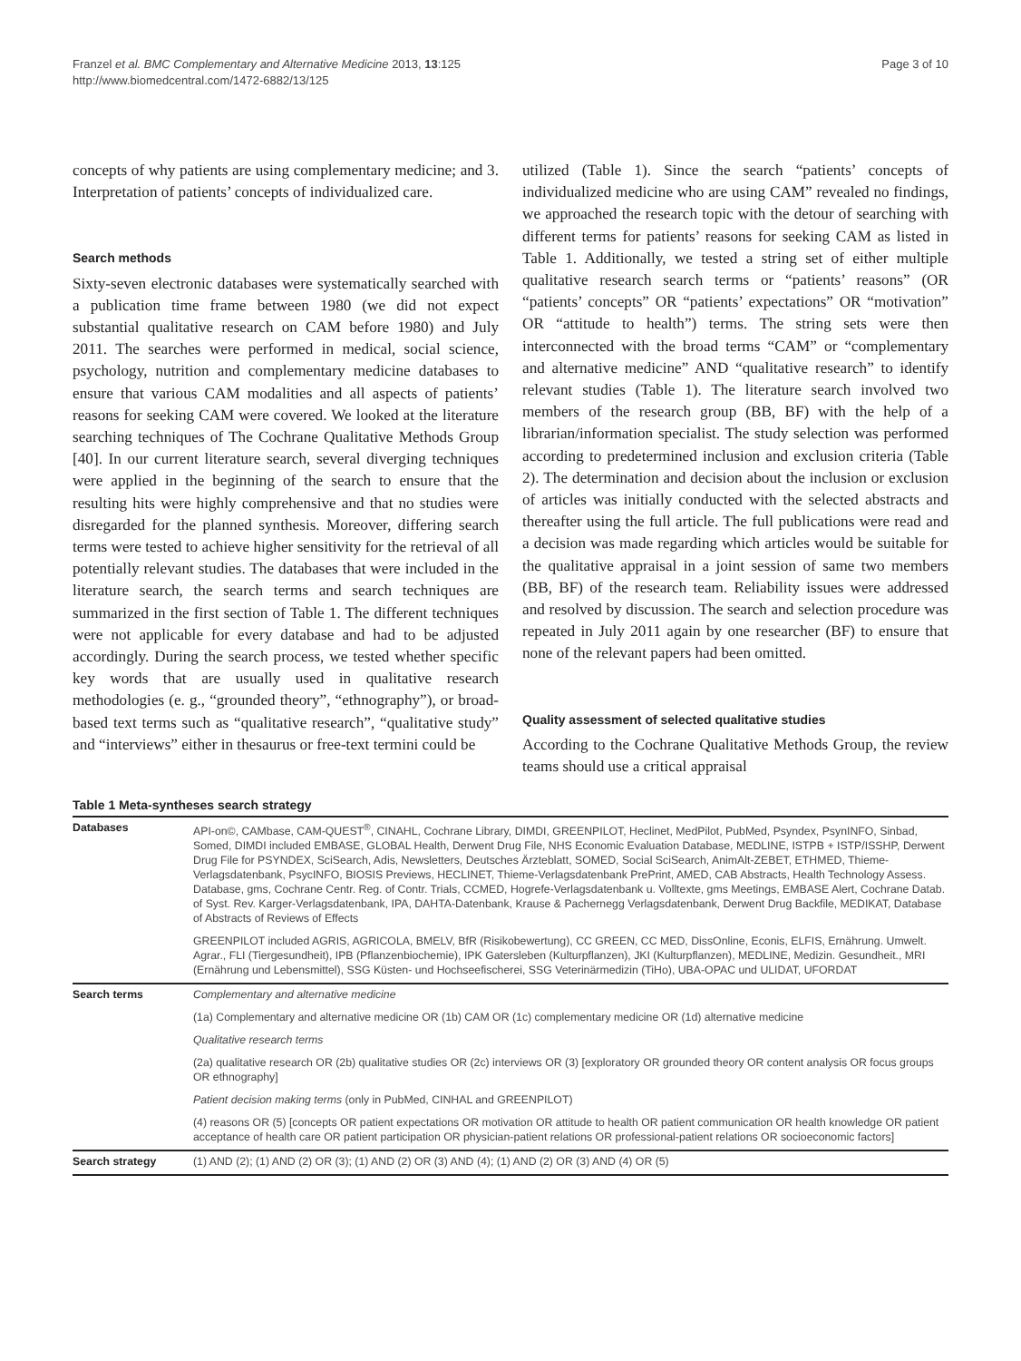Franzel et al. BMC Complementary and Alternative Medicine 2013, 13:125
http://www.biomedcentral.com/1472-6882/13/125
Page 3 of 10
concepts of why patients are using complementary medicine; and 3. Interpretation of patients’ concepts of individualized care.
Search methods
Sixty-seven electronic databases were systematically searched with a publication time frame between 1980 (we did not expect substantial qualitative research on CAM before 1980) and July 2011. The searches were performed in medical, social science, psychology, nutrition and complementary medicine databases to ensure that various CAM modalities and all aspects of patients’ reasons for seeking CAM were covered. We looked at the literature searching techniques of The Cochrane Qualitative Methods Group [40]. In our current literature search, several diverging techniques were applied in the beginning of the search to ensure that the resulting hits were highly comprehensive and that no studies were disregarded for the planned synthesis. Moreover, differing search terms were tested to achieve higher sensitivity for the retrieval of all potentially relevant studies. The databases that were included in the literature search, the search terms and search techniques are summarized in the first section of Table 1. The different techniques were not applicable for every database and had to be adjusted accordingly. During the search process, we tested whether specific key words that are usually used in qualitative research methodologies (e. g., “grounded theory”, “ethnography”), or broad-based text terms such as “qualitative research”, “qualitative study” and “interviews” either in thesaurus or free-text termini could be
utilized (Table 1). Since the search “patients’ concepts of individualized medicine who are using CAM” revealed no findings, we approached the research topic with the detour of searching with different terms for patients’ reasons for seeking CAM as listed in Table 1. Additionally, we tested a string set of either multiple qualitative research search terms or “patients’ reasons” (OR “patients’ concepts” OR “patients’ expectations” OR “motivation” OR “attitude to health”) terms. The string sets were then interconnected with the broad terms “CAM” or “complementary and alternative medicine” AND “qualitative research” to identify relevant studies (Table 1). The literature search involved two members of the research group (BB, BF) with the help of a librarian/information specialist. The study selection was performed according to predetermined inclusion and exclusion criteria (Table 2). The determination and decision about the inclusion or exclusion of articles was initially conducted with the selected abstracts and thereafter using the full article. The full publications were read and a decision was made regarding which articles would be suitable for the qualitative appraisal in a joint session of same two members (BB, BF) of the research team. Reliability issues were addressed and resolved by discussion. The search and selection procedure was repeated in July 2011 again by one researcher (BF) to ensure that none of the relevant papers had been omitted.
Quality assessment of selected qualitative studies
According to the Cochrane Qualitative Methods Group, the review teams should use a critical appraisal
Table 1 Meta-syntheses search strategy
| Databases | API-on©, CAMbase, CAM-QUEST<sup>®</sup>, CINAHL, Cochrane Library, DIMDI, GREENPILOT, Heclinet, MedPilot, PubMed, Psyndex, PsynINFO, Sinbad, Somed, DIMDI included EMBASE, GLOBAL Health, Derwent Drug File, NHS Economic Evaluation Database, MEDLINE, ISTPB + ISTP/ISSHP, Derwent Drug File for PSYNDEX, SciSearch, Adis, Newsletters, Deutsches Ärzteblatt, SOMED, Social SciSearch, AnimAlt-ZEBET, ETHMED, Thieme-Verlagsdatenbank, PsycINFO, BIOSIS Previews, HECLINET, Thieme-Verlagsdatenbank PrePrint, AMED, CAB Abstracts, Health Technology Assess. Database, gms, Cochrane Centr. Reg. of Contr. Trials, CCMED, Hogrefe-Verlagsdatenbank u. Volltexte, gms Meetings, EMBASE Alert, Cochrane Datab. of Syst. Rev. Karger-Verlagsdatenbank, IPA, DAHTA-Datenbank, Krause & Pachernegg Verlagsdatenbank, Derwent Drug Backfile, MEDIKAT, Database of Abstracts of Reviews of Effects |
| | GREENPILOT included AGRIS, AGRICOLA, BMELV, BfR (Risikobewertung), CC GREEN, CC MED, DissOnline, Econis, ELFIS, Ernährung. Umwelt. Agrar., FLI (Tiergesundheit), IPB (Pflanzenbiochemie), IPK Gatersleben (Kulturpflanzen), JKI (Kulturpflanzen), MEDLINE, Medizin. Gesundheit., MRI (Ernährung und Lebensmittel), SSG Küsten- und Hochseefischerei, SSG Veterinärmedizin (TiHo), UBA-OPAC und ULIDAT, UFORDAT |
| Search terms | Complementary and alternative medicine |
| | (1a) Complementary and alternative medicine OR (1b) CAM OR (1c) complementary medicine OR (1d) alternative medicine |
| | Qualitative research terms |
| | (2a) qualitative research OR (2b) qualitative studies OR (2c) interviews OR (3) [exploratory OR grounded theory OR content analysis OR focus groups OR ethnography] |
| | Patient decision making terms (only in PubMed, CINHAL and GREENPILOT) |
| | (4) reasons OR (5) [concepts OR patient expectations OR motivation OR attitude to health OR patient communication OR health knowledge OR patient acceptance of health care OR patient participation OR physician-patient relations OR professional-patient relations OR socioeconomic factors] |
| Search strategy | (1) AND (2); (1) AND (2) OR (3); (1) AND (2) OR (3) AND (4); (1) AND (2) OR (3) AND (4) OR (5) |